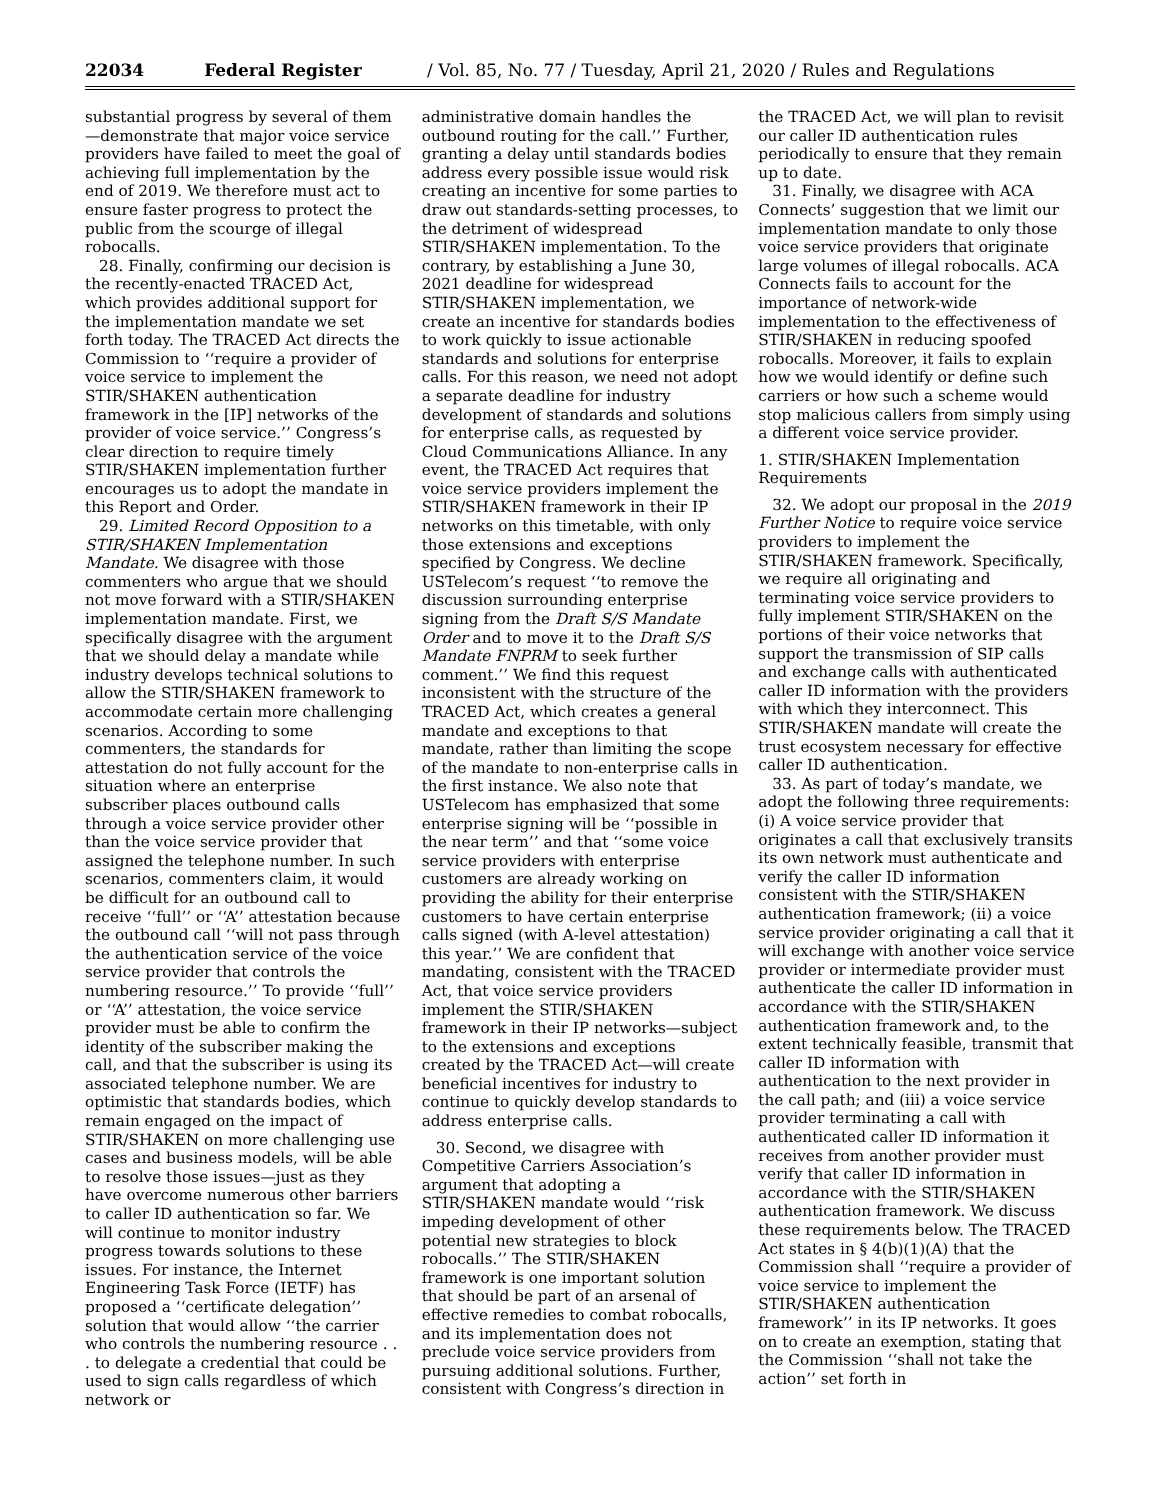22034 Federal Register / Vol. 85, No. 77 / Tuesday, April 21, 2020 / Rules and Regulations
substantial progress by several of them—demonstrate that major voice service providers have failed to meet the goal of achieving full implementation by the end of 2019. We therefore must act to ensure faster progress to protect the public from the scourge of illegal robocalls.
28. Finally, confirming our decision is the recently-enacted TRACED Act, which provides additional support for the implementation mandate we set forth today. The TRACED Act directs the Commission to ‘‘require a provider of voice service to implement the STIR/SHAKEN authentication framework in the [IP] networks of the provider of voice service.’’ Congress’s clear direction to require timely STIR/SHAKEN implementation further encourages us to adopt the mandate in this Report and Order.
29. Limited Record Opposition to a STIR/SHAKEN Implementation Mandate. We disagree with those commenters who argue that we should not move forward with a STIR/SHAKEN implementation mandate. First, we specifically disagree with the argument that we should delay a mandate while industry develops technical solutions to allow the STIR/SHAKEN framework to accommodate certain more challenging scenarios. According to some commenters, the standards for attestation do not fully account for the situation where an enterprise subscriber places outbound calls through a voice service provider other than the voice service provider that assigned the telephone number. In such scenarios, commenters claim, it would be difficult for an outbound call to receive ‘‘full’’ or ‘‘A’’ attestation because the outbound call ‘‘will not pass through the authentication service of the voice service provider that controls the numbering resource.’’ To provide ‘‘full’’ or ‘‘A’’ attestation, the voice service provider must be able to confirm the identity of the subscriber making the call, and that the subscriber is using its associated telephone number. We are optimistic that standards bodies, which remain engaged on the impact of STIR/SHAKEN on more challenging use cases and business models, will be able to resolve those issues—just as they have overcome numerous other barriers to caller ID authentication so far. We will continue to monitor industry progress towards solutions to these issues. For instance, the Internet Engineering Task Force (IETF) has proposed a ‘‘certificate delegation’’ solution that would allow ‘‘the carrier who controls the numbering resource . . . to delegate a credential that could be used to sign calls regardless of which network or
administrative domain handles the outbound routing for the call.’’ Further, granting a delay until standards bodies address every possible issue would risk creating an incentive for some parties to draw out standards-setting processes, to the detriment of widespread STIR/SHAKEN implementation. To the contrary, by establishing a June 30, 2021 deadline for widespread STIR/SHAKEN implementation, we create an incentive for standards bodies to work quickly to issue actionable standards and solutions for enterprise calls. For this reason, we need not adopt a separate deadline for industry development of standards and solutions for enterprise calls, as requested by Cloud Communications Alliance. In any event, the TRACED Act requires that voice service providers implement the STIR/SHAKEN framework in their IP networks on this timetable, with only those extensions and exceptions specified by Congress. We decline USTelecom’s request ‘‘to remove the discussion surrounding enterprise signing from the Draft S/S Mandate Order and to move it to the Draft S/S Mandate FNPRM to seek further comment.’’ We find this request inconsistent with the structure of the TRACED Act, which creates a general mandate and exceptions to that mandate, rather than limiting the scope of the mandate to non-enterprise calls in the first instance. We also note that USTelecom has emphasized that some enterprise signing will be ‘‘possible in the near term’’ and that ‘‘some voice service providers with enterprise customers are already working on providing the ability for their enterprise customers to have certain enterprise calls signed (with A-level attestation) this year.’’ We are confident that mandating, consistent with the TRACED Act, that voice service providers implement the STIR/SHAKEN framework in their IP networks—subject to the extensions and exceptions created by the TRACED Act—will create beneficial incentives for industry to continue to quickly develop standards to address enterprise calls.
30. Second, we disagree with Competitive Carriers Association’s argument that adopting a STIR/SHAKEN mandate would ‘‘risk impeding development of other potential new strategies to block robocalls.’’ The STIR/SHAKEN framework is one important solution that should be part of an arsenal of effective remedies to combat robocalls, and its implementation does not preclude voice service providers from pursuing additional solutions. Further, consistent with Congress’s direction in
the TRACED Act, we will plan to revisit our caller ID authentication rules periodically to ensure that they remain up to date.
31. Finally, we disagree with ACA Connects’ suggestion that we limit our implementation mandate to only those voice service providers that originate large volumes of illegal robocalls. ACA Connects fails to account for the importance of network-wide implementation to the effectiveness of STIR/SHAKEN in reducing spoofed robocalls. Moreover, it fails to explain how we would identify or define such carriers or how such a scheme would stop malicious callers from simply using a different voice service provider.
1. STIR/SHAKEN Implementation Requirements
32. We adopt our proposal in the 2019 Further Notice to require voice service providers to implement the STIR/SHAKEN framework. Specifically, we require all originating and terminating voice service providers to fully implement STIR/SHAKEN on the portions of their voice networks that support the transmission of SIP calls and exchange calls with authenticated caller ID information with the providers with which they interconnect. This STIR/SHAKEN mandate will create the trust ecosystem necessary for effective caller ID authentication.
33. As part of today’s mandate, we adopt the following three requirements: (i) A voice service provider that originates a call that exclusively transits its own network must authenticate and verify the caller ID information consistent with the STIR/SHAKEN authentication framework; (ii) a voice service provider originating a call that it will exchange with another voice service provider or intermediate provider must authenticate the caller ID information in accordance with the STIR/SHAKEN authentication framework and, to the extent technically feasible, transmit that caller ID information with authentication to the next provider in the call path; and (iii) a voice service provider terminating a call with authenticated caller ID information it receives from another provider must verify that caller ID information in accordance with the STIR/SHAKEN authentication framework. We discuss these requirements below. The TRACED Act states in § 4(b)(1)(A) that the Commission shall ‘‘require a provider of voice service to implement the STIR/SHAKEN authentication framework’’ in its IP networks. It goes on to create an exemption, stating that the Commission ‘‘shall not take the action’’ set forth in